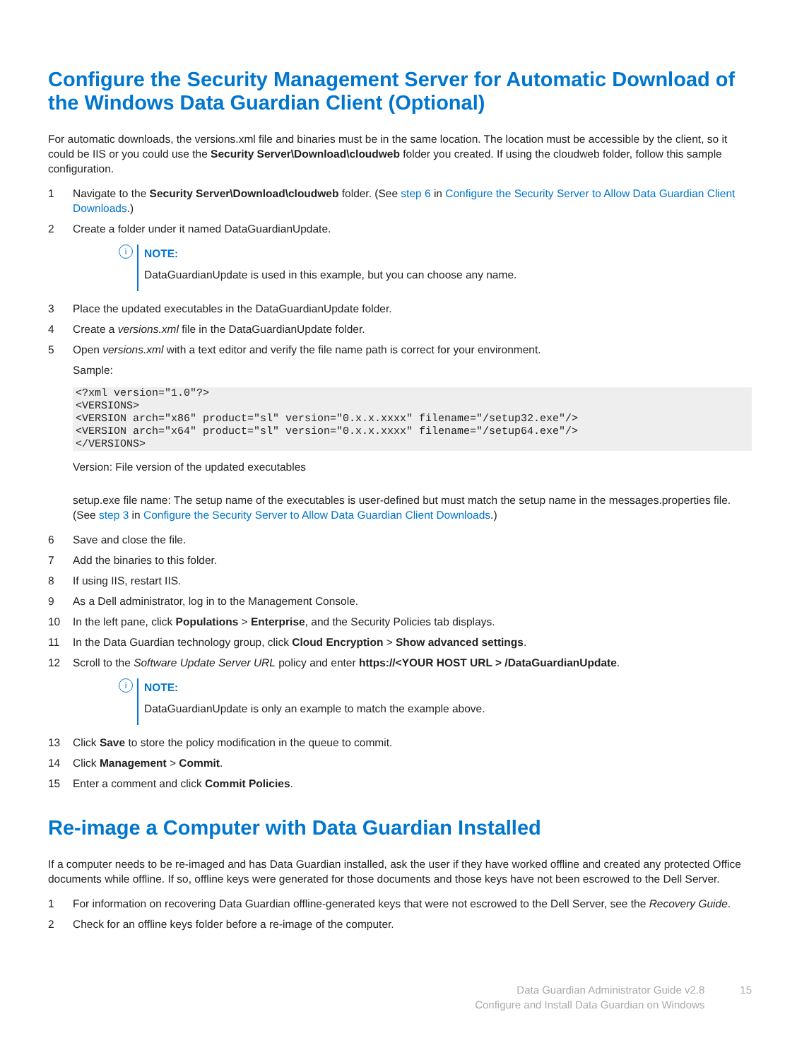Configure the Security Management Server for Automatic Download of the Windows Data Guardian Client (Optional)
For automatic downloads, the versions.xml file and binaries must be in the same location. The location must be accessible by the client, so it could be IIS or you could use the Security Server\Download\cloudweb folder you created. If using the cloudweb folder, follow this sample configuration.
1 Navigate to the Security Server\Download\cloudweb folder. (See step 6 in Configure the Security Server to Allow Data Guardian Client Downloads.)
2 Create a folder under it named DataGuardianUpdate.
i
NOTE:
DataGuardianUpdate is used in this example, but you can choose any name.
3 Place the updated executables in the DataGuardianUpdate folder.
4 Create a versions.xml file in the DataGuardianUpdate folder.
5 Open versions.xml with a text editor and verify the file name path is correct for your environment.
Sample:
<?xml version="1.0"?>
<VERSIONS>
<VERSION arch="x86" product="sl" version="0.x.x.xxxx" filename="/setup32.exe"/>
<VERSION arch="x64" product="sl" version="0.x.x.xxxx" filename="/setup64.exe"/>
</VERSIONS>
Version: File version of the updated executables
setup.exe file name: The setup name of the executables is user-defined but must match the setup name in the messages.properties file. (See step 3 in Configure the Security Server to Allow Data Guardian Client Downloads.)
6 Save and close the file.
7 Add the binaries to this folder.
8 If using IIS, restart IIS.
9 As a Dell administrator, log in to the Management Console.
10 In the left pane, click Populations > Enterprise, and the Security Policies tab displays.
11 In the Data Guardian technology group, click Cloud Encryption > Show advanced settings.
12 Scroll to the Software Update Server URL policy and enter https://<YOUR HOST URL > /DataGuardianUpdate.
i
NOTE:
DataGuardianUpdate is only an example to match the example above.
13 Click Save to store the policy modification in the queue to commit.
14 Click Management > Commit.
15 Enter a comment and click Commit Policies.
Re-image a Computer with Data Guardian Installed
If a computer needs to be re-imaged and has Data Guardian installed, ask the user if they have worked offline and created any protected Office documents while offline. If so, offline keys were generated for those documents and those keys have not been escrowed to the Dell Server.
1 For information on recovering Data Guardian offline-generated keys that were not escrowed to the Dell Server, see the Recovery Guide.
2 Check for an offline keys folder before a re-image of the computer.
Data Guardian Administrator Guide v2.8
Configure and Install Data Guardian on Windows
15